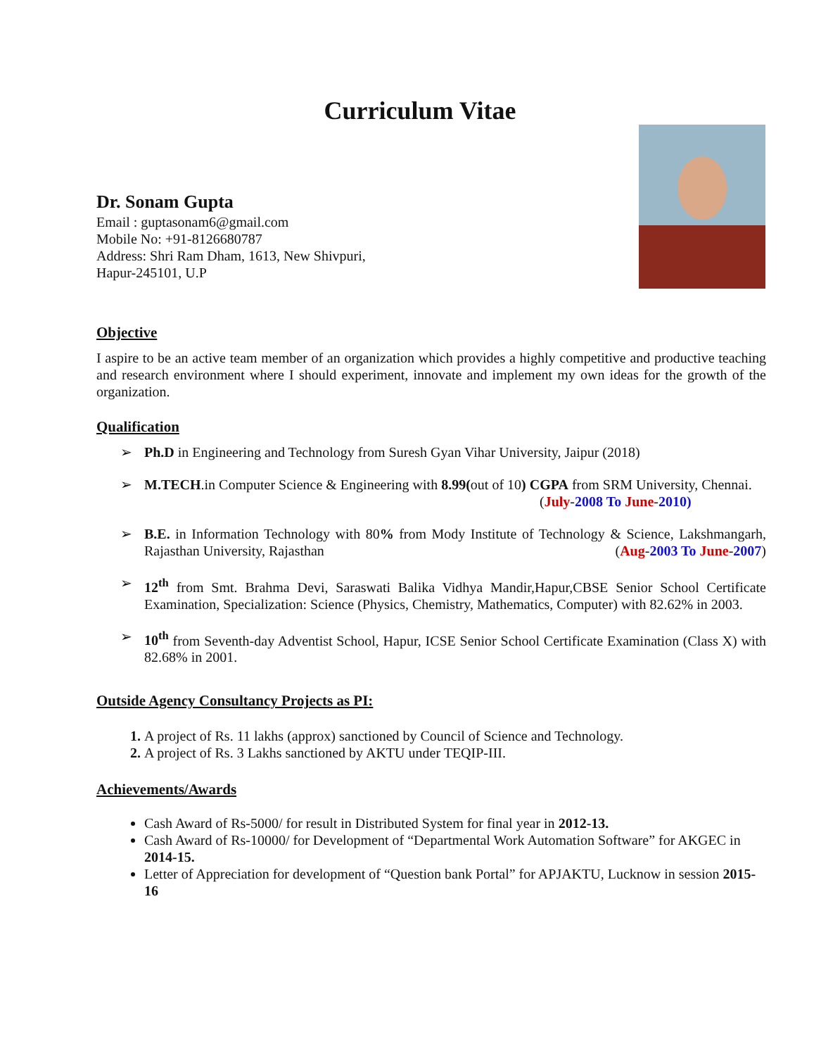Curriculum Vitae
Dr. Sonam Gupta
Email : guptasonam6@gmail.com
Mobile No: +91-8126680787
Address: Shri Ram Dham, 1613, New Shivpuri,
Hapur-245101, U.P
Objective
I aspire to be an active team member of an organization which provides a highly competitive and productive teaching and research environment where I should experiment, innovate and implement my own ideas for the growth of the organization.
Qualification
➢ Ph.D in Engineering and Technology from Suresh Gyan Vihar University, Jaipur (2018)
➢ M.TECH.in Computer Science & Engineering with 8.99(out of 10) CGPA from SRM University, Chennai.
(July-2008 To June-2010)
➢ B.E. in Information Technology with 80% from Mody Institute of Technology & Science, Lakshmangarh, Rajasthan University, Rajasthan (Aug-2003 To June-2007)
➢ 12<sup>th</sup> from Smt. Brahma Devi, Saraswati Balika Vidhya Mandir,Hapur,CBSE Senior School Certificate Examination, Specialization: Science (Physics, Chemistry, Mathematics, Computer) with 82.62% in 2003.
➢ 10<sup>th</sup> from Seventh-day Adventist School, Hapur, ICSE Senior School Certificate Examination (Class X) with 82.68% in 2001.
Outside Agency Consultancy Projects as PI:
1. A project of Rs. 11 lakhs (approx) sanctioned by Council of Science and Technology.
2. A project of Rs. 3 Lakhs sanctioned by AKTU under TEQIP-III.
Achievements/Awards
Cash Award of Rs-5000/ for result in Distributed System for final year in 2012-13.
Cash Award of Rs-10000/ for Development of “Departmental Work Automation Software” for AKGEC in 2014-15.
Letter of Appreciation for development of “Question bank Portal” for APJAKTU, Lucknow in session 2015-16